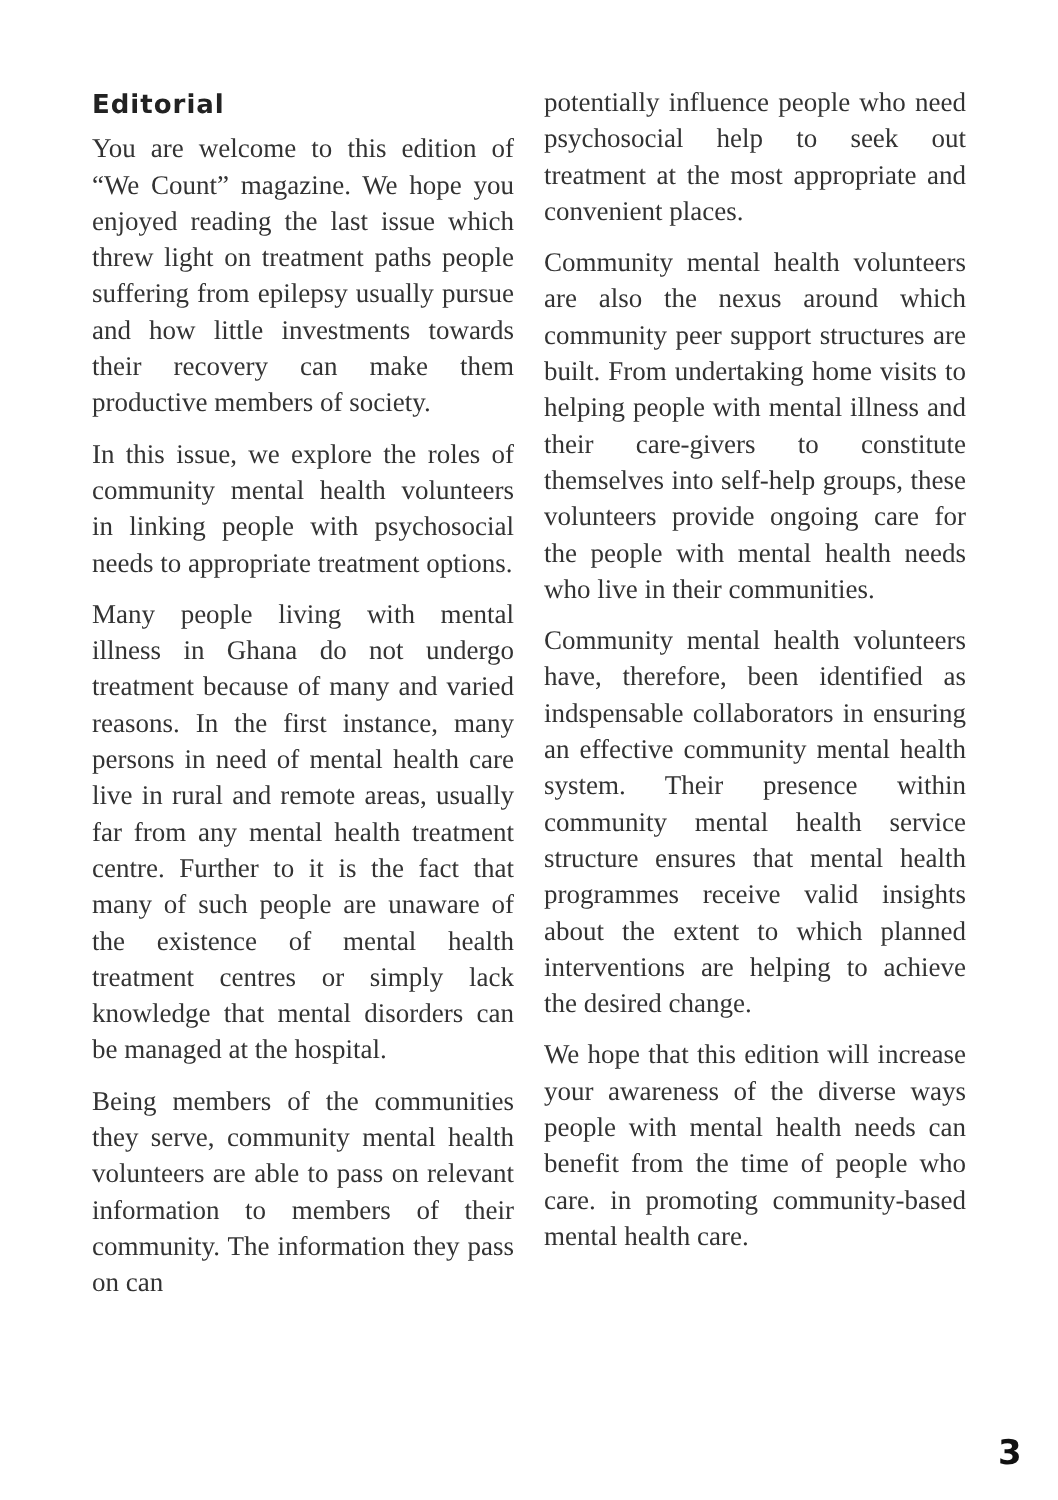Editorial
You are welcome to this edition of “We Count” magazine. We hope you enjoyed reading the last issue which threw light on treatment paths people suffering from epilepsy usually pursue and how little investments towards their recovery can make them productive members of society.
In this issue, we explore the roles of community mental health volunteers in linking people with psychosocial needs to appropriate treatment options.
Many people living with mental illness in Ghana do not undergo treatment because of many and varied reasons. In the first instance, many persons in need of mental health care live in rural and remote areas, usually far from any mental health treatment centre. Further to it is the fact that many of such people are unaware of the existence of mental health treatment centres or simply lack knowledge that mental disorders can be managed at the hospital.
Being members of the communities they serve, community mental health volunteers are able to pass on relevant information to members of their community. The information they pass on can
potentially influence people who need psychosocial help to seek out treatment at the most appropriate and convenient places.
Community mental health volunteers are also the nexus around which community peer support structures are built. From undertaking home visits to helping people with mental illness and their care-givers to constitute themselves into self-help groups, these volunteers provide ongoing care for the people with mental health needs who live in their communities.
Community mental health volunteers have, therefore, been identified as indspensable collaborators in ensuring an effective community mental health system. Their presence within community mental health service structure ensures that mental health programmes receive valid insights about the extent to which planned interventions are helping to achieve the desired change.
We hope that this edition will increase your awareness of the diverse ways people with mental health needs can benefit from the time of people who care. in promoting community-based mental health care.
3